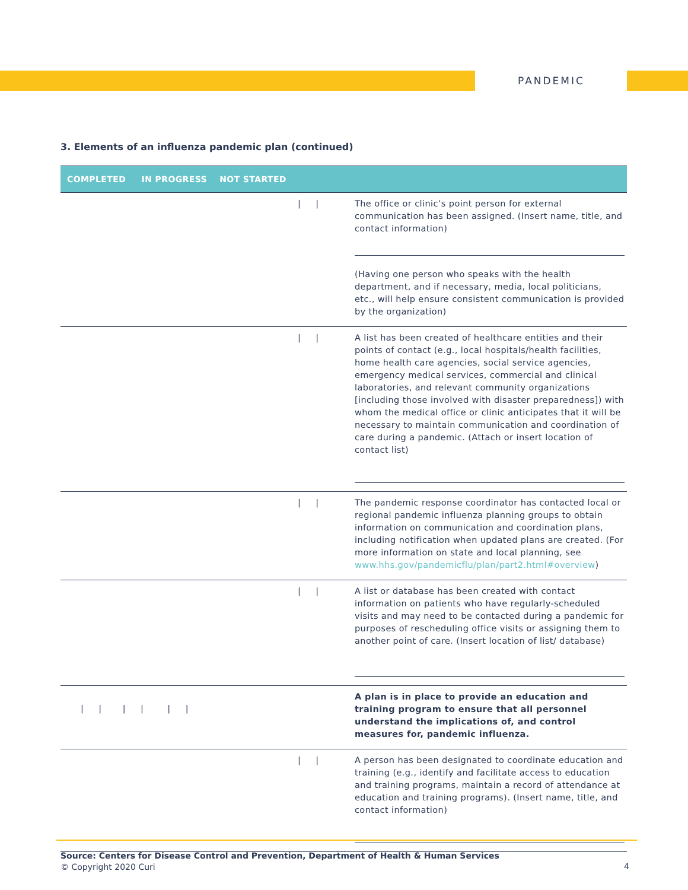PANDEMIC
3. Elements of an influenza pandemic plan (continued)
| COMPLETED IN PROGRESS NOT STARTED | |
| --- | --- |
| / / | The office or clinic’s point person for external communication has been assigned. (Insert name, title, and contact information) (Having one person who speaks with the health department, and if necessary, media, local politicians, etc., will help ensure consistent communication is provided by the organization) |
| / / | A list has been created of healthcare entities and their points of contact (e.g., local hospitals/health facilities, home health care agencies, social service agencies, emergency medical services, commercial and clinical laboratories, and relevant community organizations [including those involved with disaster preparedness]) with whom the medical office or clinic anticipates that it will be necessary to maintain communication and coordination of care during a pandemic. (Attach or insert location of contact list) |
| / / | The pandemic response coordinator has contacted local or regional pandemic influenza planning groups to obtain information on communication and coordination plans, including notification when updated plans are created. (For more information on state and local planning, see www.hhs.gov/pandemicflu/plan/part2.html#overview ) |
| / / | A list or database has been created with contact information on patients who have regularly-scheduled visits and may need to be contacted during a pandemic for purposes of rescheduling office visits or assigning them to another point of care. (Insert location of list/ database) |
| / / / / / / | A plan is in place to provide an education and training program to ensure that all personnel understand the implications of, and control measures for, pandemic influenza. |
| / / | A person has been designated to coordinate education and training (e.g., identify and facilitate access to education and training programs, maintain a record of attendance at education and training programs). (Insert name, title, and contact information) |
Source: Centers for Disease Control and Prevention, Department of Health & Human Services
© Copyright 2020 Curi
4